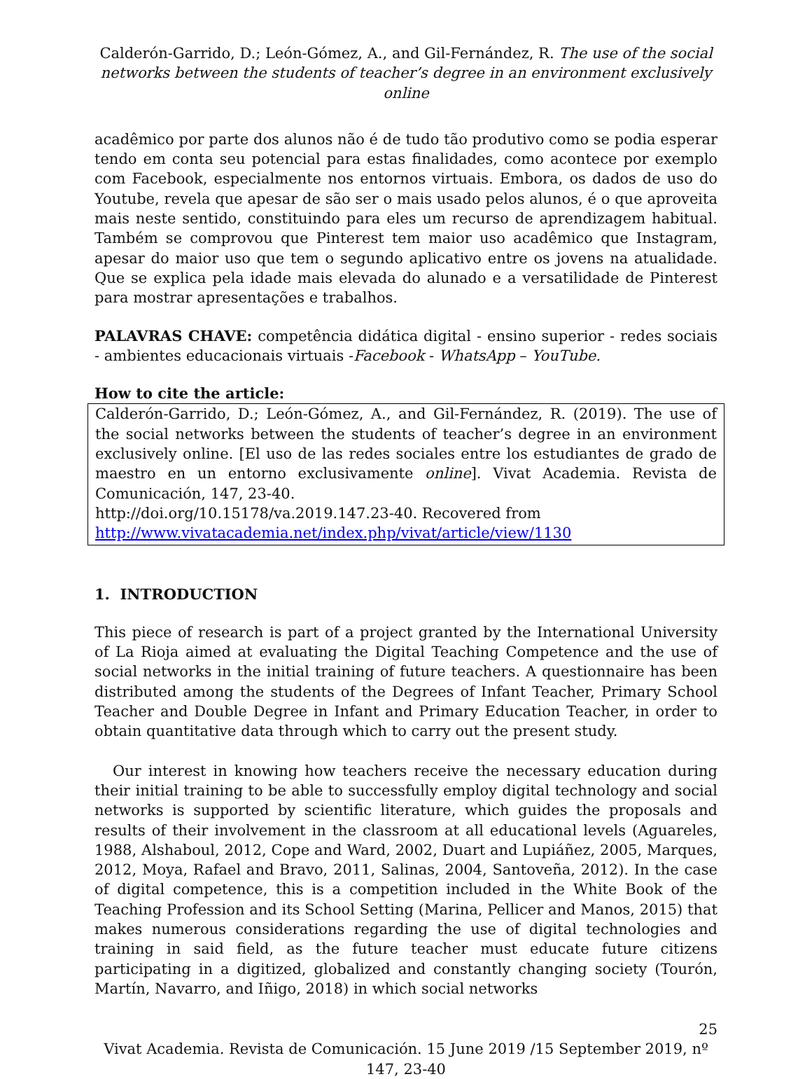Calderón-Garrido, D.; León-Gómez, A., and Gil-Fernández, R. The use of the social networks between the students of teacher’s degree in an environment exclusively online
acadêmico por parte dos alunos não é de tudo tão produtivo como se podia esperar tendo em conta seu potencial para estas finalidades, como acontece por exemplo com Facebook, especialmente nos entornos virtuais. Embora, os dados de uso do Youtube, revela que apesar de são ser o mais usado pelos alunos, é o que aproveita mais neste sentido, constituindo para eles um recurso de aprendizagem habitual. Também se comprovou que Pinterest tem maior uso acadêmico que Instagram, apesar do maior uso que tem o segundo aplicativo entre os jovens na atualidade. Que se explica pela idade mais elevada do alunado e a versatilidade de Pinterest para mostrar apresentações e trabalhos.
PALAVRAS CHAVE: competência didática digital - ensino superior - redes sociais - ambientes educacionais virtuais -Facebook - WhatsApp – YouTube.
How to cite the article:
Calderón-Garrido, D.; León-Gómez, A., and Gil-Fernández, R. (2019). The use of the social networks between the students of teacher’s degree in an environment exclusively online. [El uso de las redes sociales entre los estudiantes de grado de maestro en un entorno exclusivamente online]. Vivat Academia. Revista de Comunicación, 147, 23-40.
http://doi.org/10.15178/va.2019.147.23-40. Recovered from
http://www.vivatacademia.net/index.php/vivat/article/view/1130
1. INTRODUCTION
This piece of research is part of a project granted by the International University of La Rioja aimed at evaluating the Digital Teaching Competence and the use of social networks in the initial training of future teachers. A questionnaire has been distributed among the students of the Degrees of Infant Teacher, Primary School Teacher and Double Degree in Infant and Primary Education Teacher, in order to obtain quantitative data through which to carry out the present study.
Our interest in knowing how teachers receive the necessary education during their initial training to be able to successfully employ digital technology and social networks is supported by scientific literature, which guides the proposals and results of their involvement in the classroom at all educational levels (Aguareles, 1988, Alshaboul, 2012, Cope and Ward, 2002, Duart and Lupiáñez, 2005, Marques, 2012, Moya, Rafael and Bravo, 2011, Salinas, 2004, Santoveña, 2012). In the case of digital competence, this is a competition included in the White Book of the Teaching Profession and its School Setting (Marina, Pellicer and Manos, 2015) that makes numerous considerations regarding the use of digital technologies and training in said field, as the future teacher must educate future citizens participating in a digitized, globalized and constantly changing society (Tourón, Martín, Navarro, and Iñigo, 2018) in which social networks
25
Vivat Academia. Revista de Comunicación. 15 June 2019 /15 September 2019, nº 147, 23-40